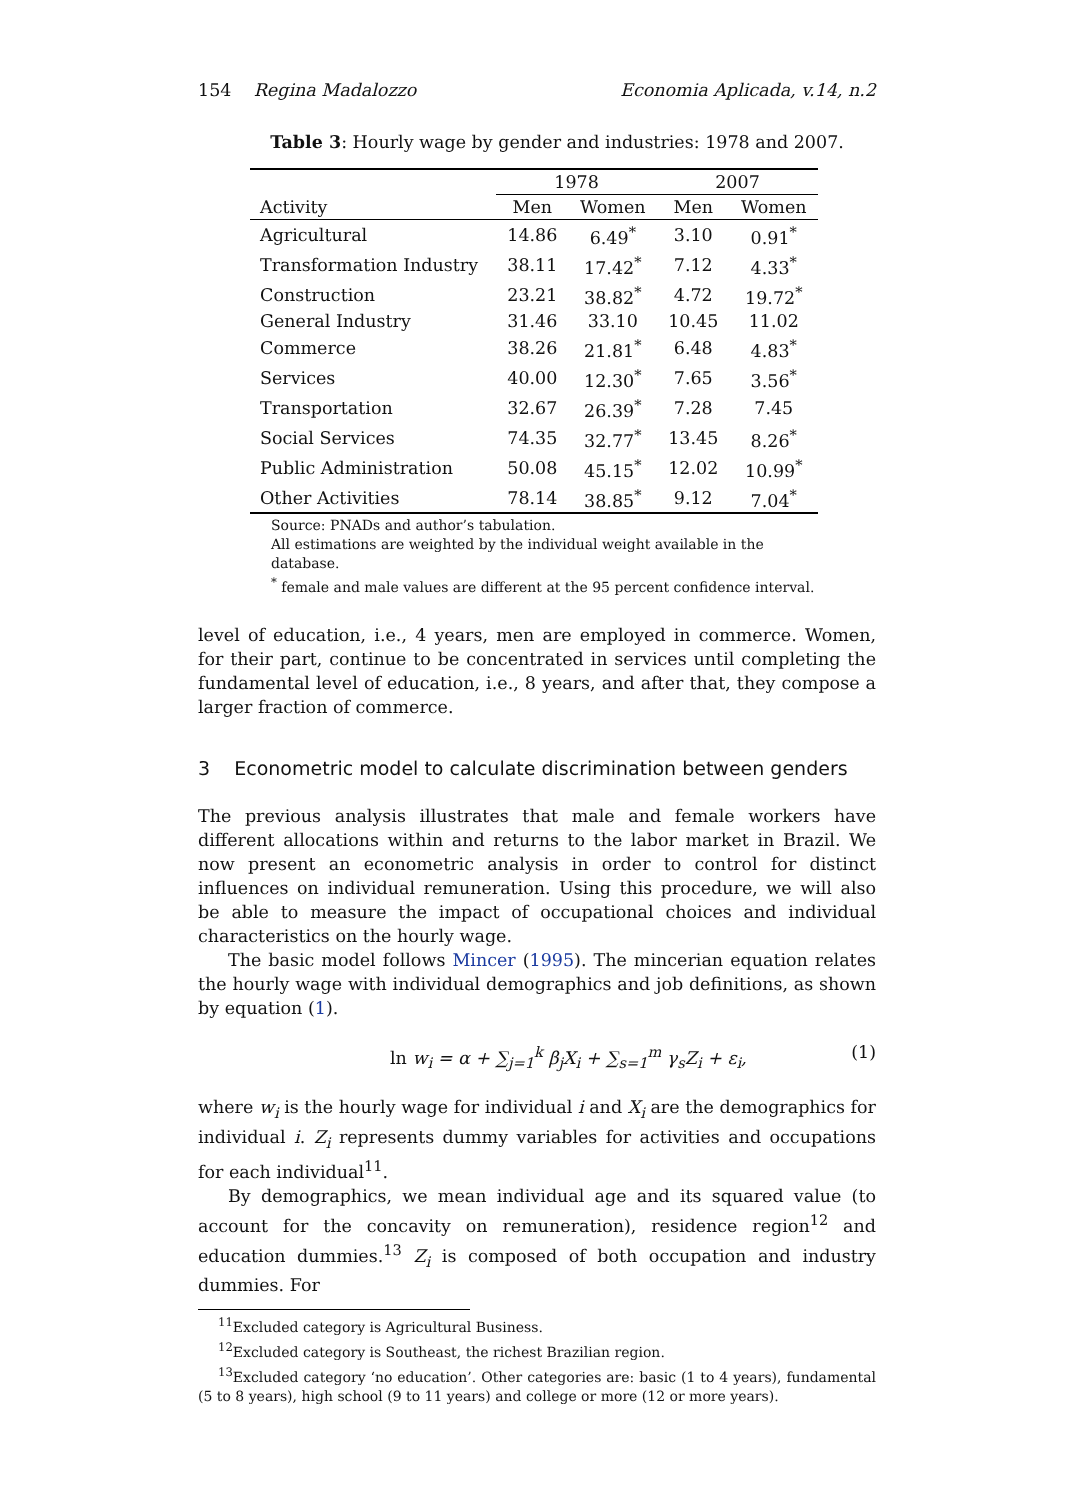154 Regina Madalozzo Economia Aplicada, v.14, n.2
Table 3: Hourly wage by gender and industries: 1978 and 2007.
| | 1978 | | 2007 | |
| --- | --- | --- | --- | --- |
| Activity | Men | Women | Men | Women |
| Agricultural | 14.86 | 6.49<sup>*</sup> | 3.10 | 0.91<sup>*</sup> |
| Transformation Industry | 38.11 | 17.42<sup>*</sup> | 7.12 | 4.33<sup>*</sup> |
| Construction | 23.21 | 38.82<sup>*</sup> | 4.72 | 19.72<sup>*</sup> |
| General Industry | 31.46 | 33.10 | 10.45 | 11.02 |
| Commerce | 38.26 | 21.81<sup>*</sup> | 6.48 | 4.83<sup>*</sup> |
| Services | 40.00 | 12.30<sup>*</sup> | 7.65 | 3.56<sup>*</sup> |
| Transportation | 32.67 | 26.39<sup>*</sup> | 7.28 | 7.45 |
| Social Services | 74.35 | 32.77<sup>*</sup> | 13.45 | 8.26<sup>*</sup> |
| Public Administration | 50.08 | 45.15<sup>*</sup> | 12.02 | 10.99<sup>*</sup> |
| Other Activities | 78.14 | 38.85<sup>*</sup> | 9.12 | 7.04<sup>*</sup> |
Source: PNADs and author’s tabulation.
All estimations are weighted by the individual weight available in the
database.
<sup>*</sup> female and male values are different at the 95 percent confidence interval.
level of education, i.e., 4 years, men are employed in commerce. Women, for their part, continue to be concentrated in services until completing the fundamental level of education, i.e., 8 years, and after that, they compose a larger fraction of commerce.
3 Econometric model to calculate discrimination between genders
The previous analysis illustrates that male and female workers have different allocations within and returns to the labor market in Brazil. We now present an econometric analysis in order to control for distinct influences on individual remuneration. Using this procedure, we will also be able to measure the impact of occupational choices and individual characteristics on the hourly wage.
The basic model follows Mincer (1995). The mincerian equation relates the hourly wage with individual demographics and job definitions, as shown by equation (1).
ln w<sub>i</sub> = α + ∑<sub>j=1</sub><sup>k</sup> β<sub>j</sub>X<sub>i</sub> + ∑<sub>s=1</sub><sup>m</sup> γ<sub>s</sub>Z<sub>i</sub> + ε<sub>i</sub>, (1)
where w<sub>i</sub> is the hourly wage for individual i and X<sub>i</sub> are the demographics for individual i. Z<sub>i</sub> represents dummy variables for activities and occupations for each individual<sup>11</sup>.
By demographics, we mean individual age and its squared value (to account for the concavity on remuneration), residence region<sup>12</sup> and education dummies.<sup>13</sup> Z<sub>i</sub> is composed of both occupation and industry dummies. For
<sup>11</sup> Excluded category is Agricultural Business.
<sup>12</sup> Excluded category is Southeast, the richest Brazilian region.
<sup>13</sup> Excluded category ‘no education’. Other categories are: basic (1 to 4 years), fundamental (5 to 8 years), high school (9 to 11 years) and college or more (12 or more years).